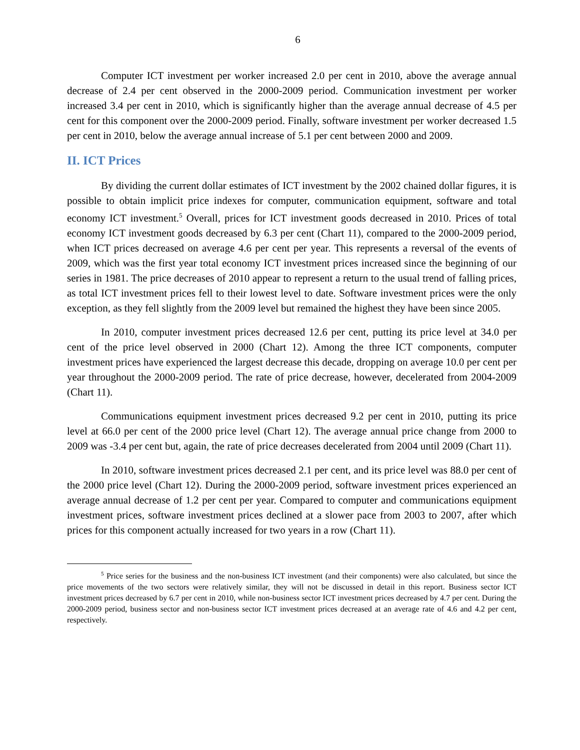6
Computer ICT investment per worker increased 2.0 per cent in 2010, above the average annual decrease of 2.4 per cent observed in the 2000-2009 period. Communication investment per worker increased 3.4 per cent in 2010, which is significantly higher than the average annual decrease of 4.5 per cent for this component over the 2000-2009 period. Finally, software investment per worker decreased 1.5 per cent in 2010, below the average annual increase of 5.1 per cent between 2000 and 2009.
II. ICT Prices
By dividing the current dollar estimates of ICT investment by the 2002 chained dollar figures, it is possible to obtain implicit price indexes for computer, communication equipment, software and total economy ICT investment.<sup>5</sup> Overall, prices for ICT investment goods decreased in 2010. Prices of total economy ICT investment goods decreased by 6.3 per cent (Chart 11), compared to the 2000-2009 period, when ICT prices decreased on average 4.6 per cent per year. This represents a reversal of the events of 2009, which was the first year total economy ICT investment prices increased since the beginning of our series in 1981. The price decreases of 2010 appear to represent a return to the usual trend of falling prices, as total ICT investment prices fell to their lowest level to date. Software investment prices were the only exception, as they fell slightly from the 2009 level but remained the highest they have been since 2005.
In 2010, computer investment prices decreased 12.6 per cent, putting its price level at 34.0 per cent of the price level observed in 2000 (Chart 12). Among the three ICT components, computer investment prices have experienced the largest decrease this decade, dropping on average 10.0 per cent per year throughout the 2000-2009 period. The rate of price decrease, however, decelerated from 2004-2009 (Chart 11).
Communications equipment investment prices decreased 9.2 per cent in 2010, putting its price level at 66.0 per cent of the 2000 price level (Chart 12). The average annual price change from 2000 to 2009 was -3.4 per cent but, again, the rate of price decreases decelerated from 2004 until 2009 (Chart 11).
In 2010, software investment prices decreased 2.1 per cent, and its price level was 88.0 per cent of the 2000 price level (Chart 12). During the 2000-2009 period, software investment prices experienced an average annual decrease of 1.2 per cent per year. Compared to computer and communications equipment investment prices, software investment prices declined at a slower pace from 2003 to 2007, after which prices for this component actually increased for two years in a row (Chart 11).
<sup>5</sup> Price series for the business and the non-business ICT investment (and their components) were also calculated, but since the price movements of the two sectors were relatively similar, they will not be discussed in detail in this report. Business sector ICT investment prices decreased by 6.7 per cent in 2010, while non-business sector ICT investment prices decreased by 4.7 per cent. During the 2000-2009 period, business sector and non-business sector ICT investment prices decreased at an average rate of 4.6 and 4.2 per cent, respectively.